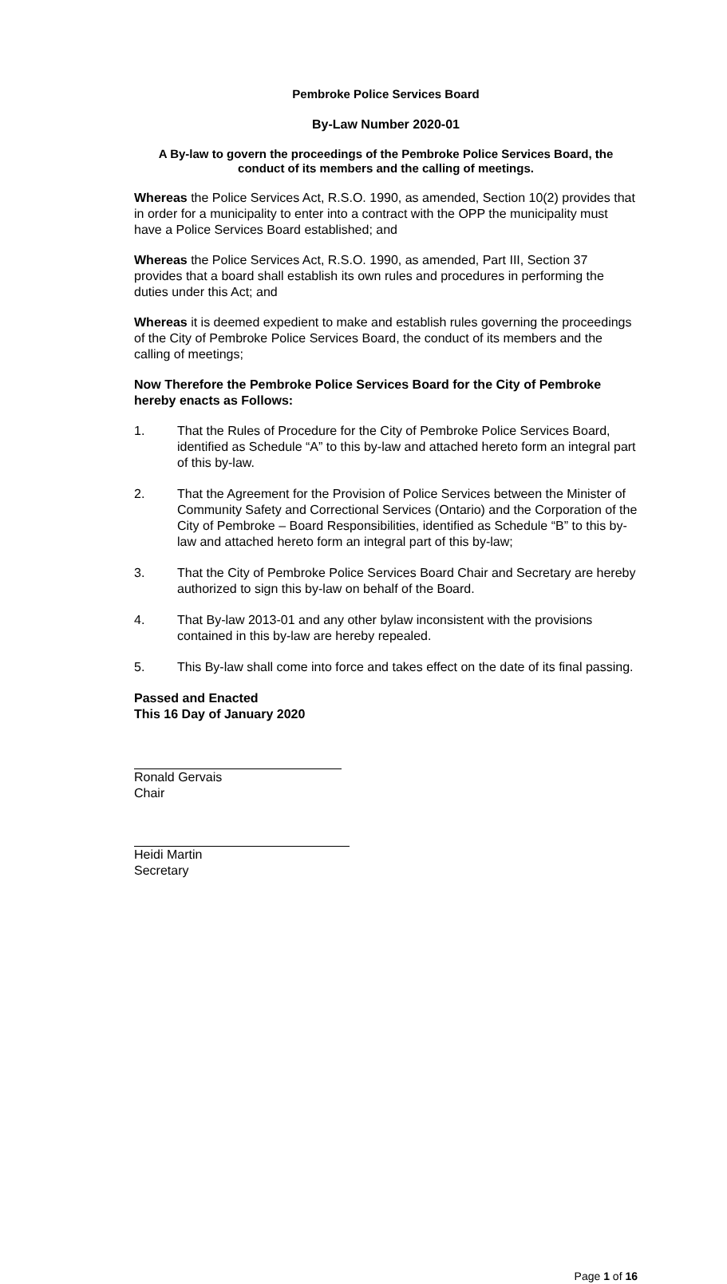Pembroke Police Services Board
By-Law Number 2020-01
A By-law to govern the proceedings of the Pembroke Police Services Board, the conduct of its members and the calling of meetings.
Whereas the Police Services Act, R.S.O. 1990, as amended, Section 10(2) provides that in order for a municipality to enter into a contract with the OPP the municipality must have a Police Services Board established; and
Whereas the Police Services Act, R.S.O. 1990, as amended, Part III, Section 37 provides that a board shall establish its own rules and procedures in performing the duties under this Act; and
Whereas it is deemed expedient to make and establish rules governing the proceedings of the City of Pembroke Police Services Board, the conduct of its members and the calling of meetings;
Now Therefore the Pembroke Police Services Board for the City of Pembroke hereby enacts as Follows:
1. That the Rules of Procedure for the City of Pembroke Police Services Board, identified as Schedule “A” to this by-law and attached hereto form an integral part of this by-law.
2. That the Agreement for the Provision of Police Services between the Minister of Community Safety and Correctional Services (Ontario) and the Corporation of the City of Pembroke – Board Responsibilities, identified as Schedule “B” to this by-law and attached hereto form an integral part of this by-law;
3. That the City of Pembroke Police Services Board Chair and Secretary are hereby authorized to sign this by-law on behalf of the Board.
4. That By-law 2013-01 and any other bylaw inconsistent with the provisions contained in this by-law are hereby repealed.
5. This By-law shall come into force and takes effect on the date of its final passing.
Passed and Enacted
This 16 Day of January 2020
Ronald Gervais
Chair
Heidi Martin
Secretary
Page 1 of 16